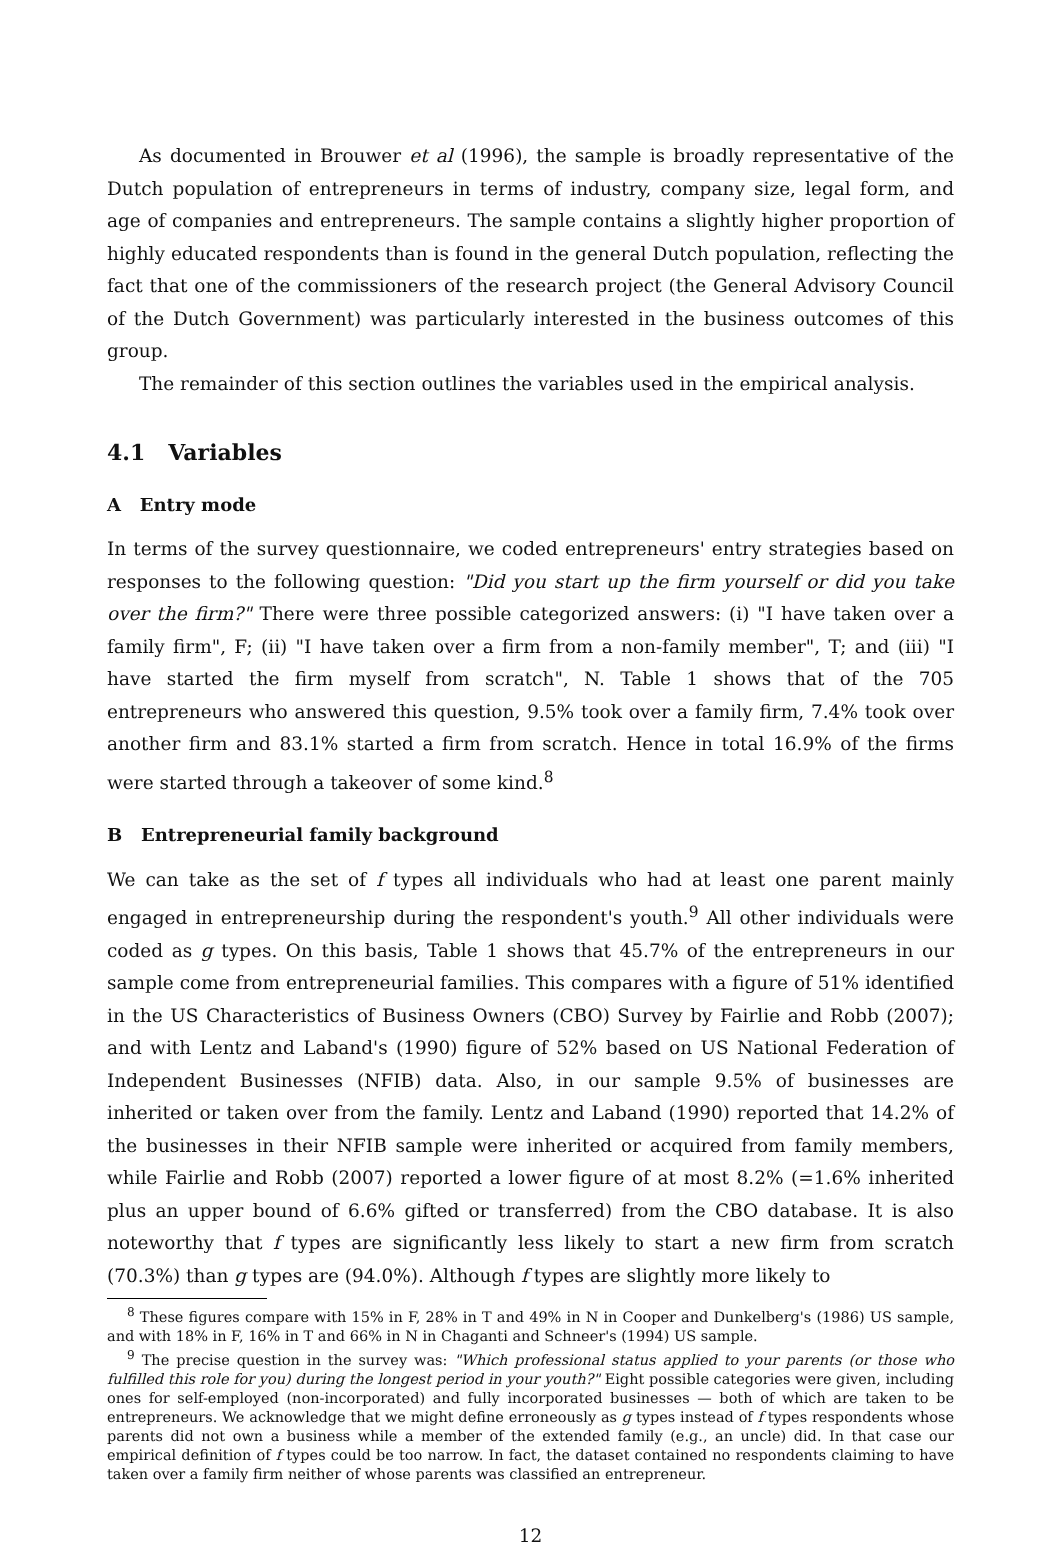As documented in Brouwer et al (1996), the sample is broadly representative of the Dutch population of entrepreneurs in terms of industry, company size, legal form, and age of companies and entrepreneurs. The sample contains a slightly higher proportion of highly educated respondents than is found in the general Dutch population, reflecting the fact that one of the commissioners of the research project (the General Advisory Council of the Dutch Government) was particularly interested in the business outcomes of this group.
The remainder of this section outlines the variables used in the empirical analysis.
4.1 Variables
A Entry mode
In terms of the survey questionnaire, we coded entrepreneurs' entry strategies based on responses to the following question: "Did you start up the firm yourself or did you take over the firm?" There were three possible categorized answers: (i) "I have taken over a family firm", F; (ii) "I have taken over a firm from a non-family member", T; and (iii) "I have started the firm myself from scratch", N. Table 1 shows that of the 705 entrepreneurs who answered this question, 9.5% took over a family firm, 7.4% took over another firm and 83.1% started a firm from scratch. Hence in total 16.9% of the firms were started through a takeover of some kind.<sup>8</sup>
B Entrepreneurial family background
We can take as the set of f types all individuals who had at least one parent mainly engaged in entrepreneurship during the respondent's youth.<sup>9</sup> All other individuals were coded as g types. On this basis, Table 1 shows that 45.7% of the entrepreneurs in our sample come from entrepreneurial families. This compares with a figure of 51% identified in the US Characteristics of Business Owners (CBO) Survey by Fairlie and Robb (2007); and with Lentz and Laband's (1990) figure of 52% based on US National Federation of Independent Businesses (NFIB) data. Also, in our sample 9.5% of businesses are inherited or taken over from the family. Lentz and Laband (1990) reported that 14.2% of the businesses in their NFIB sample were inherited or acquired from family members, while Fairlie and Robb (2007) reported a lower figure of at most 8.2% (=1.6% inherited plus an upper bound of 6.6% gifted or transferred) from the CBO database. It is also noteworthy that f types are significantly less likely to start a new firm from scratch (70.3%) than g types are (94.0%). Although f types are slightly more likely to
<sup>8</sup> These figures compare with 15% in F, 28% in T and 49% in N in Cooper and Dunkelberg's (1986) US sample, and with 18% in F, 16% in T and 66% in N in Chaganti and Schneer's (1994) US sample.
<sup>9</sup> The precise question in the survey was: "Which professional status applied to your parents (or those who fulfilled this role for you) during the longest period in your youth?" Eight possible categories were given, including ones for self-employed (non-incorporated) and fully incorporated businesses — both of which are taken to be entrepreneurs. We acknowledge that we might define erroneously as g types instead of f types respondents whose parents did not own a business while a member of the extended family (e.g., an uncle) did. In that case our empirical definition of f types could be too narrow. In fact, the dataset contained no respondents claiming to have taken over a family firm neither of whose parents was classified an entrepreneur.
12